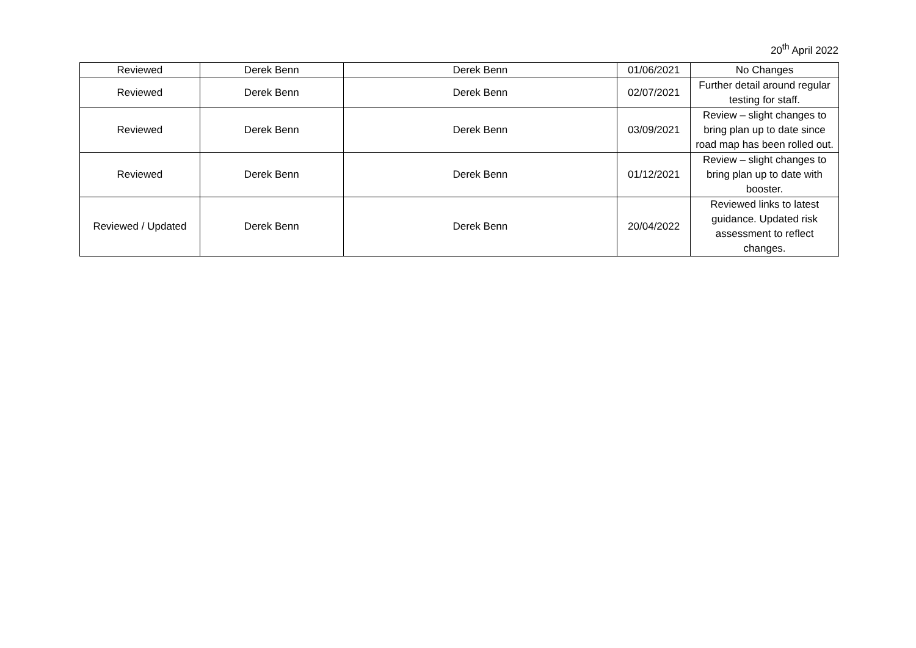20<sup>th</sup> April 2022
| Reviewed | Derek Benn | Derek Benn | 01/06/2021 | No Changes |
| Reviewed | Derek Benn | Derek Benn | 02/07/2021 | Further detail around regular testing for staff. |
| Reviewed | Derek Benn | Derek Benn | 03/09/2021 | Review – slight changes to bring plan up to date since road map has been rolled out. |
| Reviewed | Derek Benn | Derek Benn | 01/12/2021 | Review – slight changes to bring plan up to date with booster. |
| Reviewed / Updated | Derek Benn | Derek Benn | 20/04/2022 | Reviewed links to latest guidance. Updated risk assessment to reflect changes. |